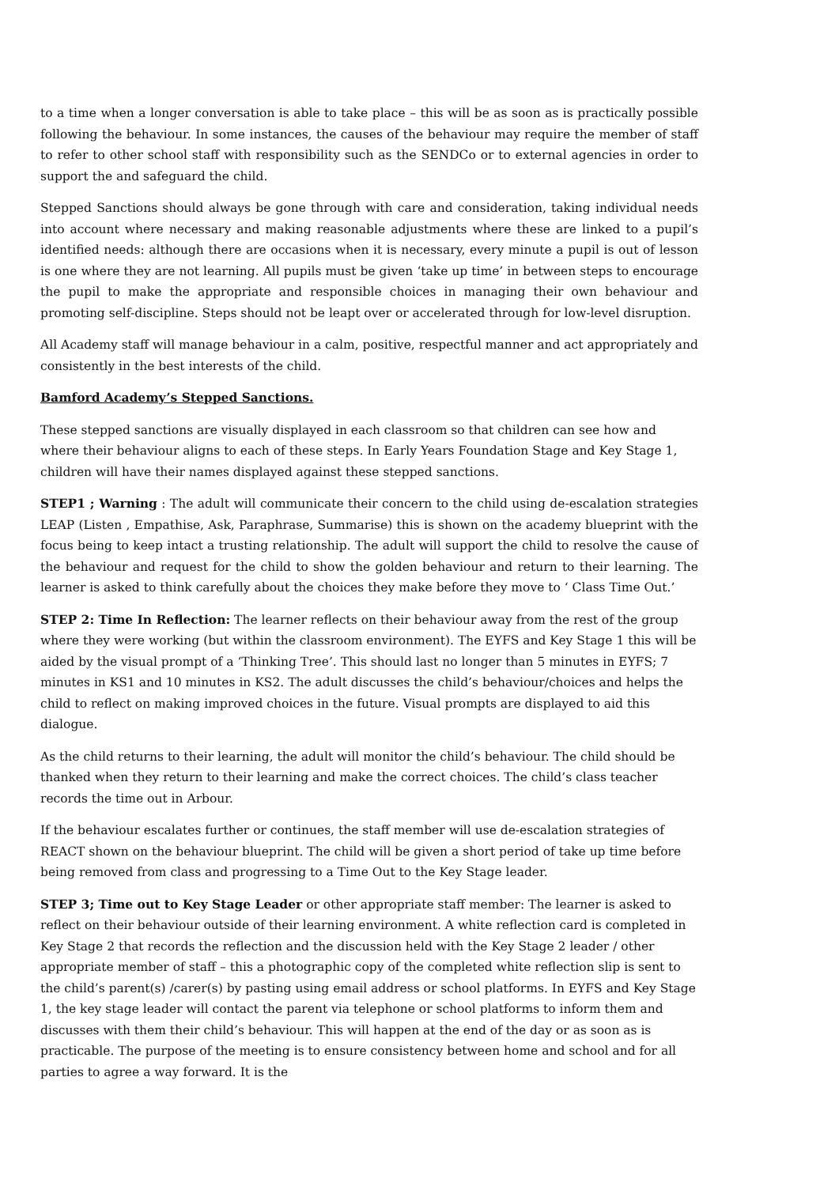to a time when a longer conversation is able to take place – this will be as soon as is practically possible following the behaviour. In some instances, the causes of the behaviour may require the member of staff to refer to other school staff with responsibility such as the SENDCo or to external agencies in order to support the and safeguard the child.
Stepped Sanctions should always be gone through with care and consideration, taking individual needs into account where necessary and making reasonable adjustments where these are linked to a pupil’s identified needs: although there are occasions when it is necessary, every minute a pupil is out of lesson is one where they are not learning. All pupils must be given ‘take up time’ in between steps to encourage the pupil to make the appropriate and responsible choices in managing their own behaviour and promoting self-discipline. Steps should not be leapt over or accelerated through for low-level disruption.
All Academy staff will manage behaviour in a calm, positive, respectful manner and act appropriately and consistently in the best interests of the child.
Bamford Academy’s Stepped Sanctions.
These stepped sanctions are visually displayed in each classroom so that children can see how and where their behaviour aligns to each of these steps. In Early Years Foundation Stage and Key Stage 1, children will have their names displayed against these stepped sanctions.
STEP1 ; Warning : The adult will communicate their concern to the child using de-escalation strategies LEAP (Listen , Empathise, Ask, Paraphrase, Summarise) this is shown on the academy blueprint with the focus being to keep intact a trusting relationship. The adult will support the child to resolve the cause of the behaviour and request for the child to show the golden behaviour and return to their learning. The learner is asked to think carefully about the choices they make before they move to ‘ Class Time Out.’
STEP 2: Time In Reflection: The learner reflects on their behaviour away from the rest of the group where they were working (but within the classroom environment). The EYFS and Key Stage 1 this will be aided by the visual prompt of a ‘Thinking Tree’. This should last no longer than 5 minutes in EYFS; 7 minutes in KS1 and 10 minutes in KS2. The adult discusses the child’s behaviour/choices and helps the child to reflect on making improved choices in the future. Visual prompts are displayed to aid this dialogue.
As the child returns to their learning, the adult will monitor the child’s behaviour. The child should be thanked when they return to their learning and make the correct choices. The child’s class teacher records the time out in Arbour.
If the behaviour escalates further or continues, the staff member will use de-escalation strategies of REACT shown on the behaviour blueprint. The child will be given a short period of take up time before being removed from class and progressing to a Time Out to the Key Stage leader.
STEP 3; Time out to Key Stage Leader or other appropriate staff member: The learner is asked to reflect on their behaviour outside of their learning environment. A white reflection card is completed in Key Stage 2 that records the reflection and the discussion held with the Key Stage 2 leader / other appropriate member of staff – this a photographic copy of the completed white reflection slip is sent to the child’s parent(s) /carer(s) by pasting using email address or school platforms. In EYFS and Key Stage 1, the key stage leader will contact the parent via telephone or school platforms to inform them and discusses with them their child’s behaviour. This will happen at the end of the day or as soon as is practicable. The purpose of the meeting is to ensure consistency between home and school and for all parties to agree a way forward. It is the